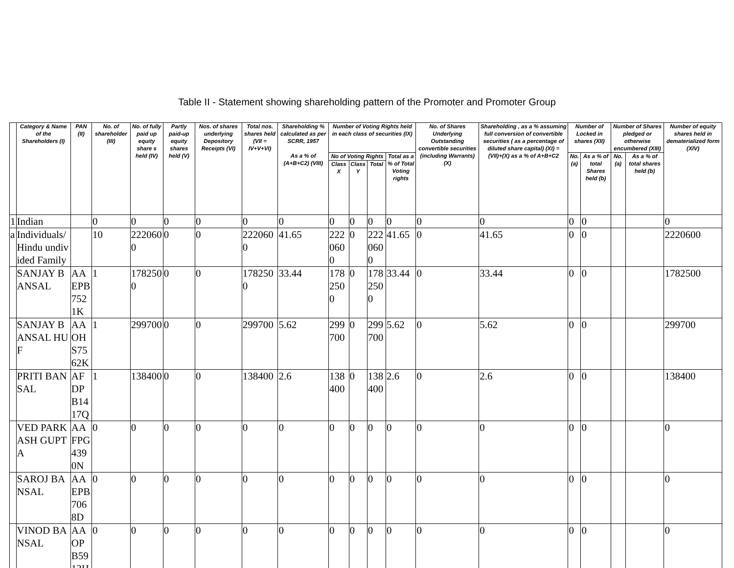Table II - Statement showing shareholding pattern of the Promoter and Promoter Group
| | Category & Name of the Shareholders (I) | PAN (II) | No. of shareholder (III) | No. of fully paid up equity share s held (IV) | Partly paid-up equity shares held (V) | Nos. of shares underlying Depository Receipts (VI) | Total nos. shares held (VII = IV+V+VI) | Shareholding % calculated as per SCRR, 1957 As a % of (A+B+C2) (VIII) | Number of Voting Rights held in each class of securities (IX) | | | | No. of Shares Underlying Outstanding convertible securities (including Warrants) (X) | Shareholding , as a % assuming full conversion of convertible securities ( as a percentage of diluted share capital) (XI) = (VII)+(X) as a % of A+B+C2 | Number of Locked in shares (XII) | | Number of Shares pledged or otherwise encumbered (XIII) | | Number of equity shares held in dematerialized form (XIV) |
| --- | --- | --- | --- | --- | --- | --- | --- | --- | --- | --- | --- | --- | --- | --- | --- | --- | --- | --- | --- |
| | | | | | | | | | No of Voting Rights | | | Total as a % of Total Voting rights | | | No. (a) | As a % of total Shares held (b) | No. (a) | As a % of total shares held (b) | |
| | | | | | | | | | Class X | Class Y | Total | | | | | | | | |
| 1 | Indian | | 0 | 0 | 0 | 0 | 0 | 0 | 0 | 0 | 0 | 0 | 0 | 0 | 0 | 0 | | | 0 |
| a | Individuals/Hindu undivided Family | | 10 | 2220600 | 0 | 0 | 2220600 | 41.65 | 2220600 | 0 | 2220600 | 41.65 | 0 | 41.65 | 0 | 0 | | | 2220600 |
| | SANJAY BANSAL | AAEPB7521K | 1 | 1782500 | 0 | 0 | 1782500 | 33.44 | 1782500 | 0 | 1782500 | 33.44 | 0 | 33.44 | 0 | 0 | | | 1782500 |
| | SANJAY BANSAL HUF | AAOHS7562K | 1 | 299700 | 0 | 0 | 299700 | 5.62 | 299700 | 0 | 299700 | 5.62 | 0 | 5.62 | 0 | 0 | | | 299700 |
| | PRITI BANSAL | AFDPB1417Q | 1 | 138400 | 0 | 0 | 138400 | 2.6 | 138400 | 0 | 138400 | 2.6 | 0 | 2.6 | 0 | 0 | | | 138400 |
| | VED PARKASH GUPTA | AAFPG4390N | 0 | 0 | 0 | 0 | 0 | 0 | 0 | 0 | 0 | 0 | 0 | 0 | 0 | 0 | | | 0 |
| | SAROJ BANSAL | AAEPB7068D | 0 | 0 | 0 | 0 | 0 | 0 | 0 | 0 | 0 | 0 | 0 | 0 | 0 | 0 | | | 0 |
| | VINOD BANSAL | AAOPB5913H | 0 | 0 | 0 | 0 | 0 | 0 | 0 | 0 | 0 | 0 | 0 | 0 | 0 | 0 | | | 0 |